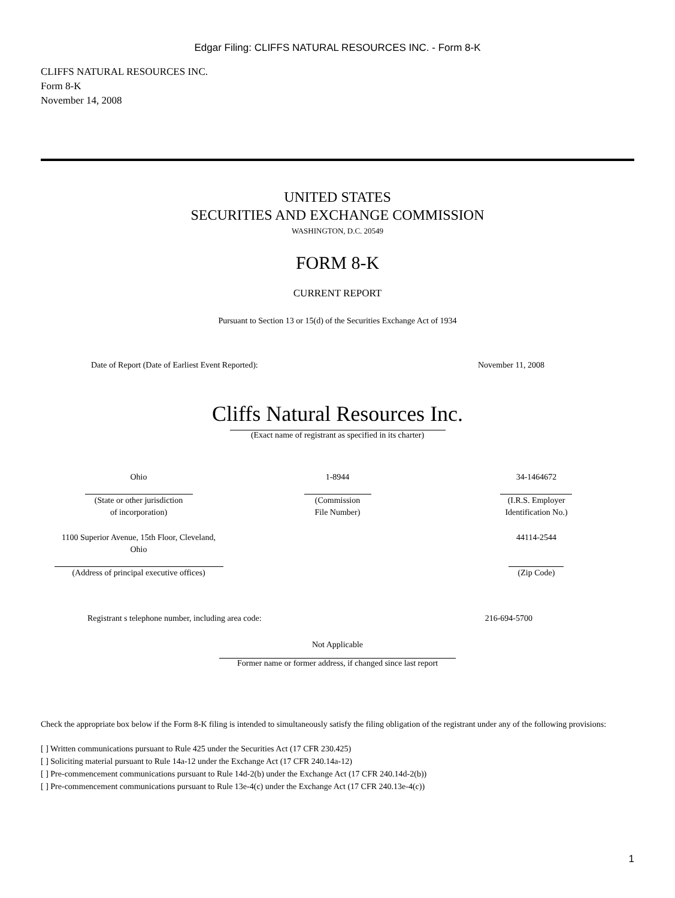Edgar Filing: CLIFFS NATURAL RESOURCES INC. - Form 8-K
CLIFFS NATURAL RESOURCES INC.
Form 8-K
November 14, 2008
UNITED STATES
SECURITIES AND EXCHANGE COMMISSION
WASHINGTON, D.C. 20549
FORM 8-K
CURRENT REPORT
Pursuant to Section 13 or 15(d) of the Securities Exchange Act of 1934
| Date of Report (Date of Earliest Event Reported): | November 11, 2008 |
Cliffs Natural Resources Inc.
(Exact name of registrant as specified in its charter)
| Ohio | 1-8944 | 34-1464672 |
| (State or other jurisdiction of incorporation) | (Commission File Number) | (I.R.S. Employer Identification No.) |
| 1100 Superior Avenue, 15th Floor, Cleveland, Ohio | | 44114-2544 |
| (Address of principal executive offices) | | (Zip Code) |
| Registrant s telephone number, including area code: | 216-694-5700 |
Not Applicable
Former name or former address, if changed since last report
Check the appropriate box below if the Form 8-K filing is intended to simultaneously satisfy the filing obligation of the registrant under any of the following provisions:
[ ] Written communications pursuant to Rule 425 under the Securities Act (17 CFR 230.425)
[ ] Soliciting material pursuant to Rule 14a-12 under the Exchange Act (17 CFR 240.14a-12)
[ ] Pre-commencement communications pursuant to Rule 14d-2(b) under the Exchange Act (17 CFR 240.14d-2(b))
[ ] Pre-commencement communications pursuant to Rule 13e-4(c) under the Exchange Act (17 CFR 240.13e-4(c))
1